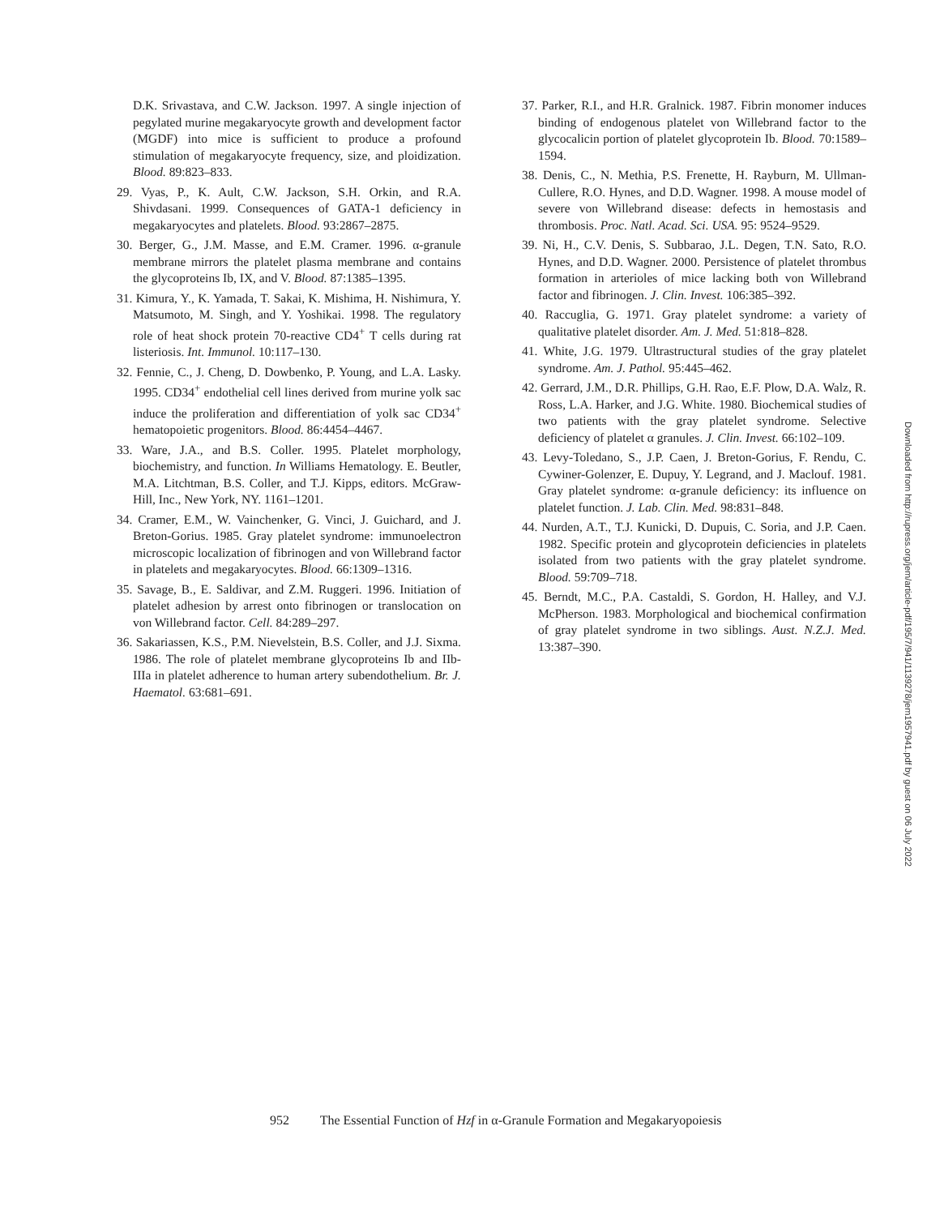D.K. Srivastava, and C.W. Jackson. 1997. A single injection of pegylated murine megakaryocyte growth and development factor (MGDF) into mice is sufficient to produce a profound stimulation of megakaryocyte frequency, size, and ploidization. Blood. 89:823–833.
29. Vyas, P., K. Ault, C.W. Jackson, S.H. Orkin, and R.A. Shivdasani. 1999. Consequences of GATA-1 deficiency in megakaryocytes and platelets. Blood. 93:2867–2875.
30. Berger, G., J.M. Masse, and E.M. Cramer. 1996. α-granule membrane mirrors the platelet plasma membrane and contains the glycoproteins Ib, IX, and V. Blood. 87:1385–1395.
31. Kimura, Y., K. Yamada, T. Sakai, K. Mishima, H. Nishimura, Y. Matsumoto, M. Singh, and Y. Yoshikai. 1998. The regulatory role of heat shock protein 70-reactive CD4<sup>+</sup> T cells during rat listeriosis. Int. Immunol. 10:117–130.
32. Fennie, C., J. Cheng, D. Dowbenko, P. Young, and L.A. Lasky. 1995. CD34<sup>+</sup> endothelial cell lines derived from murine yolk sac induce the proliferation and differentiation of yolk sac CD34<sup>+</sup> hematopoietic progenitors. Blood. 86:4454–4467.
33. Ware, J.A., and B.S. Coller. 1995. Platelet morphology, biochemistry, and function. In Williams Hematology. E. Beutler, M.A. Litchtman, B.S. Coller, and T.J. Kipps, editors. McGraw-Hill, Inc., New York, NY. 1161–1201.
34. Cramer, E.M., W. Vainchenker, G. Vinci, J. Guichard, and J. Breton-Gorius. 1985. Gray platelet syndrome: immunoelectron microscopic localization of fibrinogen and von Willebrand factor in platelets and megakaryocytes. Blood. 66:1309–1316.
35. Savage, B., E. Saldivar, and Z.M. Ruggeri. 1996. Initiation of platelet adhesion by arrest onto fibrinogen or translocation on von Willebrand factor. Cell. 84:289–297.
36. Sakariassen, K.S., P.M. Nievelstein, B.S. Coller, and J.J. Sixma. 1986. The role of platelet membrane glycoproteins Ib and IIb-IIIa in platelet adherence to human artery subendothelium. Br. J. Haematol. 63:681–691.
37. Parker, R.I., and H.R. Gralnick. 1987. Fibrin monomer induces binding of endogenous platelet von Willebrand factor to the glycocalicin portion of platelet glycoprotein Ib. Blood. 70:1589–1594.
38. Denis, C., N. Methia, P.S. Frenette, H. Rayburn, M. Ullman-Cullere, R.O. Hynes, and D.D. Wagner. 1998. A mouse model of severe von Willebrand disease: defects in hemostasis and thrombosis. Proc. Natl. Acad. Sci. USA. 95: 9524–9529.
39. Ni, H., C.V. Denis, S. Subbarao, J.L. Degen, T.N. Sato, R.O. Hynes, and D.D. Wagner. 2000. Persistence of platelet thrombus formation in arterioles of mice lacking both von Willebrand factor and fibrinogen. J. Clin. Invest. 106:385–392.
40. Raccuglia, G. 1971. Gray platelet syndrome: a variety of qualitative platelet disorder. Am. J. Med. 51:818–828.
41. White, J.G. 1979. Ultrastructural studies of the gray platelet syndrome. Am. J. Pathol. 95:445–462.
42. Gerrard, J.M., D.R. Phillips, G.H. Rao, E.F. Plow, D.A. Walz, R. Ross, L.A. Harker, and J.G. White. 1980. Biochemical studies of two patients with the gray platelet syndrome. Selective deficiency of platelet α granules. J. Clin. Invest. 66:102–109.
43. Levy-Toledano, S., J.P. Caen, J. Breton-Gorius, F. Rendu, C. Cywiner-Golenzer, E. Dupuy, Y. Legrand, and J. Maclouf. 1981. Gray platelet syndrome: α-granule deficiency: its influence on platelet function. J. Lab. Clin. Med. 98:831–848.
44. Nurden, A.T., T.J. Kunicki, D. Dupuis, C. Soria, and J.P. Caen. 1982. Specific protein and glycoprotein deficiencies in platelets isolated from two patients with the gray platelet syndrome. Blood. 59:709–718.
45. Berndt, M.C., P.A. Castaldi, S. Gordon, H. Halley, and V.J. McPherson. 1983. Morphological and biochemical confirmation of gray platelet syndrome in two siblings. Aust. N.Z.J. Med. 13:387–390.
Downloaded from http://rupress.org/jem/article-pdf/195/7/941/1139278/jem1957941.pdf by guest on 06 July 2022
952 The Essential Function of Hzf in α-Granule Formation and Megakaryopoiesis